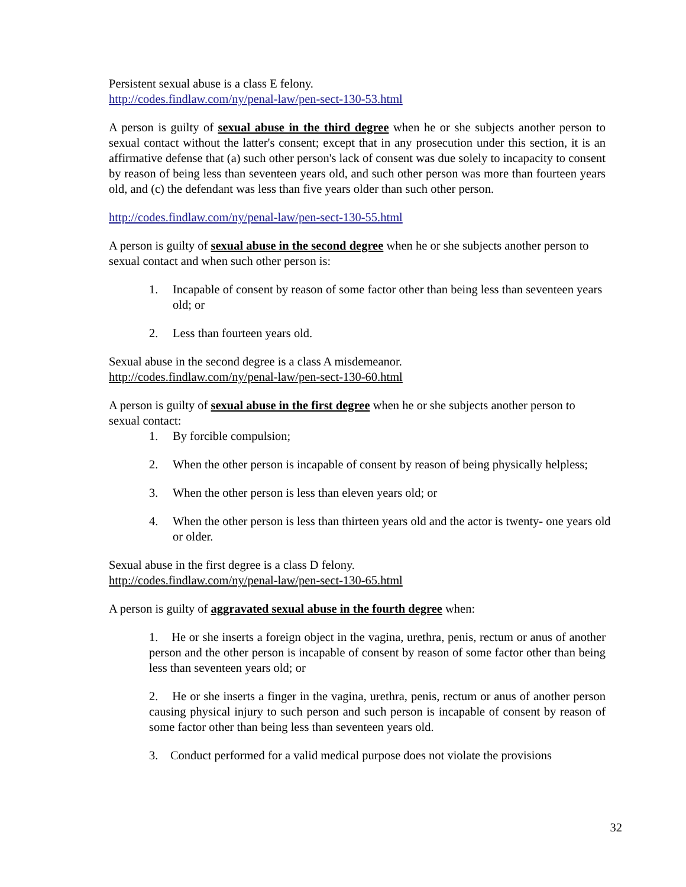Persistent sexual abuse is a class E felony.
http://codes.findlaw.com/ny/penal-law/pen-sect-130-53.html
A person is guilty of sexual abuse in the third degree when he or she subjects another person to sexual contact without the latter's consent; except that in any prosecution under this section, it is an affirmative defense that (a) such other person's lack of consent was due solely to incapacity to consent by reason of being less than seventeen years old, and such other person was more than fourteen years old, and (c) the defendant was less than five years older than such other person.
http://codes.findlaw.com/ny/penal-law/pen-sect-130-55.html
A person is guilty of sexual abuse in the second degree when he or she subjects another person to sexual contact and when such other person is:
1. Incapable of consent by reason of some factor other than being less than seventeen years old; or
2. Less than fourteen years old.
Sexual abuse in the second degree is a class A misdemeanor.
http://codes.findlaw.com/ny/penal-law/pen-sect-130-60.html
A person is guilty of sexual abuse in the first degree when he or she subjects another person to sexual contact:
1. By forcible compulsion;
2. When the other person is incapable of consent by reason of being physically helpless;
3. When the other person is less than eleven years old; or
4. When the other person is less than thirteen years old and the actor is twenty- one years old or older.
Sexual abuse in the first degree is a class D felony.
http://codes.findlaw.com/ny/penal-law/pen-sect-130-65.html
A person is guilty of aggravated sexual abuse in the fourth degree when:
1. He or she inserts a foreign object in the vagina, urethra, penis, rectum or anus of another person and the other person is incapable of consent by reason of some factor other than being less than seventeen years old; or
2. He or she inserts a finger in the vagina, urethra, penis, rectum or anus of another person causing physical injury to such person and such person is incapable of consent by reason of some factor other than being less than seventeen years old.
3. Conduct performed for a valid medical purpose does not violate the provisions
32